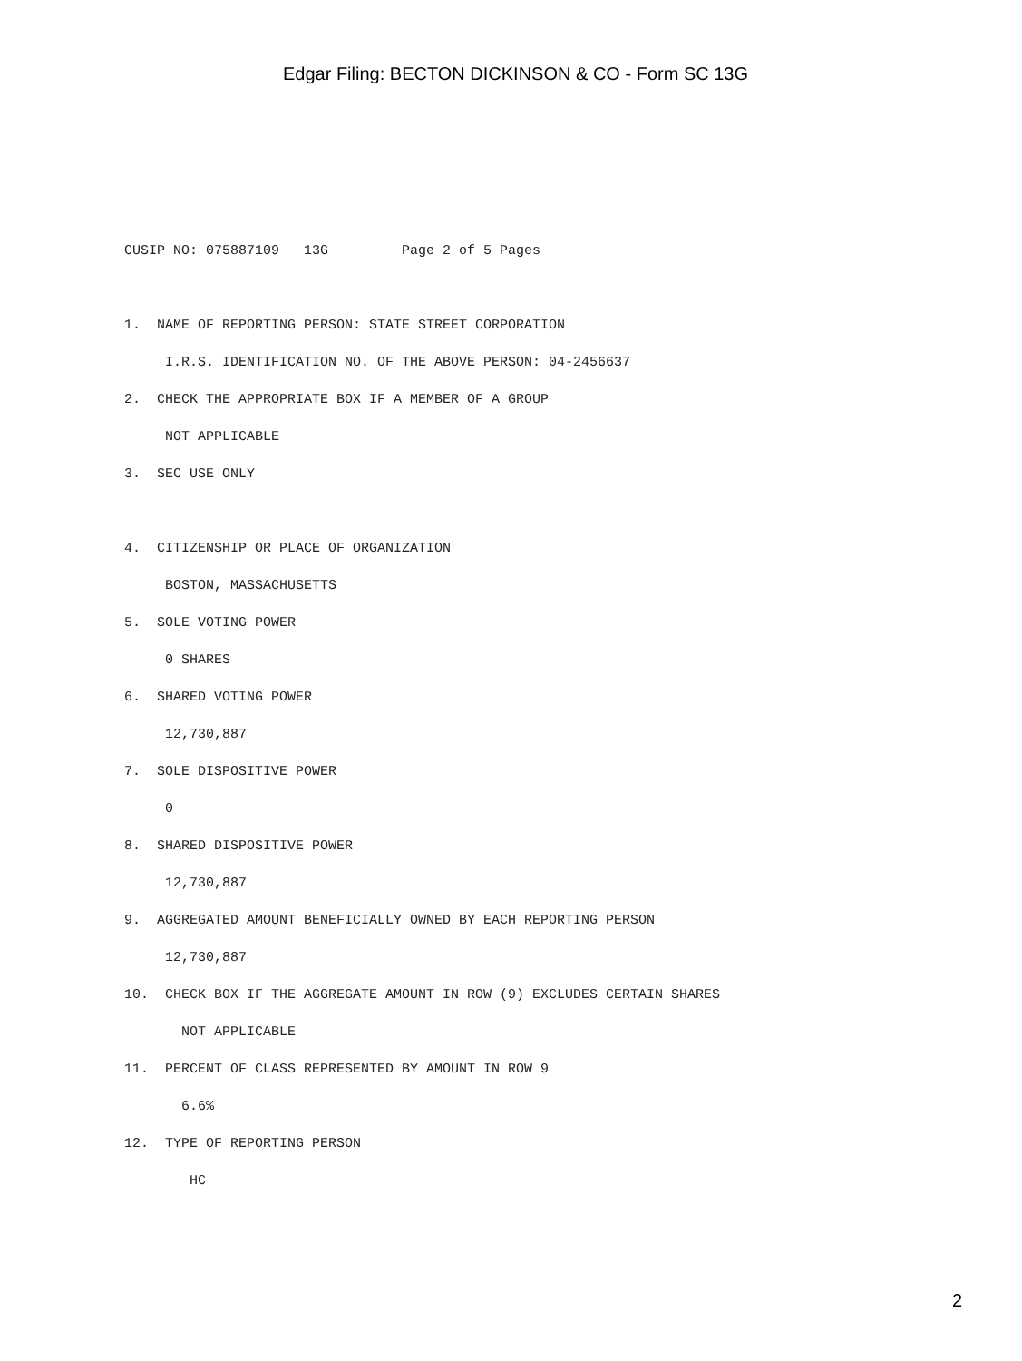Edgar Filing: BECTON DICKINSON & CO - Form SC 13G
CUSIP NO: 075887109 13G Page 2 of 5 Pages 1. NAME OF REPORTING PERSON: STATE STREET CORPORATION I.R.S. IDENTIFICATION NO. OF THE ABOVE PERSON: 04-2456637 2. CHECK THE APPROPRIATE BOX IF A MEMBER OF A GROUP NOT APPLICABLE 3. SEC USE ONLY 4. CITIZENSHIP OR PLACE OF ORGANIZATION BOSTON, MASSACHUSETTS 5. SOLE VOTING POWER 0 SHARES 6. SHARED VOTING POWER 12,730,887 7. SOLE DISPOSITIVE POWER 0 8. SHARED DISPOSITIVE POWER 12,730,887 9. AGGREGATED AMOUNT BENEFICIALLY OWNED BY EACH REPORTING PERSON 12,730,887 10. CHECK BOX IF THE AGGREGATE AMOUNT IN ROW (9) EXCLUDES CERTAIN SHARES NOT APPLICABLE 11. PERCENT OF CLASS REPRESENTED BY AMOUNT IN ROW 9 6.6% 12. TYPE OF REPORTING PERSON HC
2